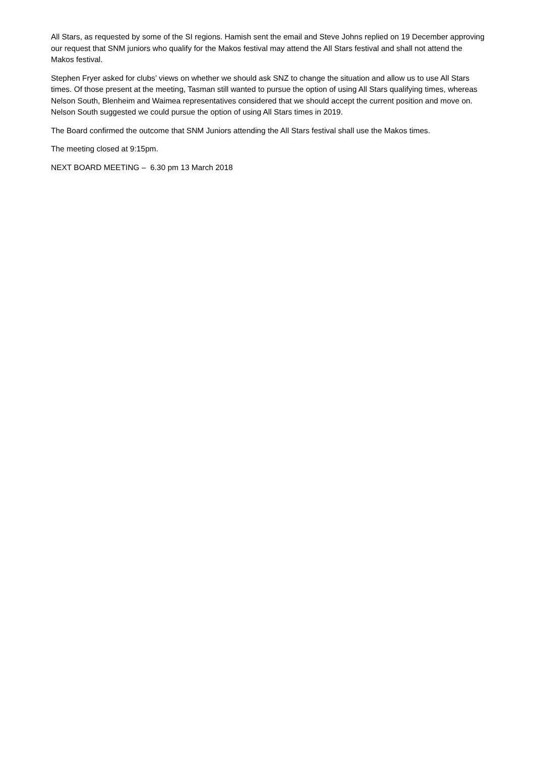All Stars, as requested by some of the SI regions. Hamish sent the email and Steve Johns replied on 19 December approving our request that SNM juniors who qualify for the Makos festival may attend the All Stars festival and shall not attend the Makos festival.
Stephen Fryer asked for clubs’ views on whether we should ask SNZ to change the situation and allow us to use All Stars times. Of those present at the meeting, Tasman still wanted to pursue the option of using All Stars qualifying times, whereas Nelson South, Blenheim and Waimea representatives considered that we should accept the current position and move on. Nelson South suggested we could pursue the option of using All Stars times in 2019.
The Board confirmed the outcome that SNM Juniors attending the All Stars festival shall use the Makos times.
The meeting closed at 9:15pm.
NEXT BOARD MEETING – 6.30 pm 13 March 2018